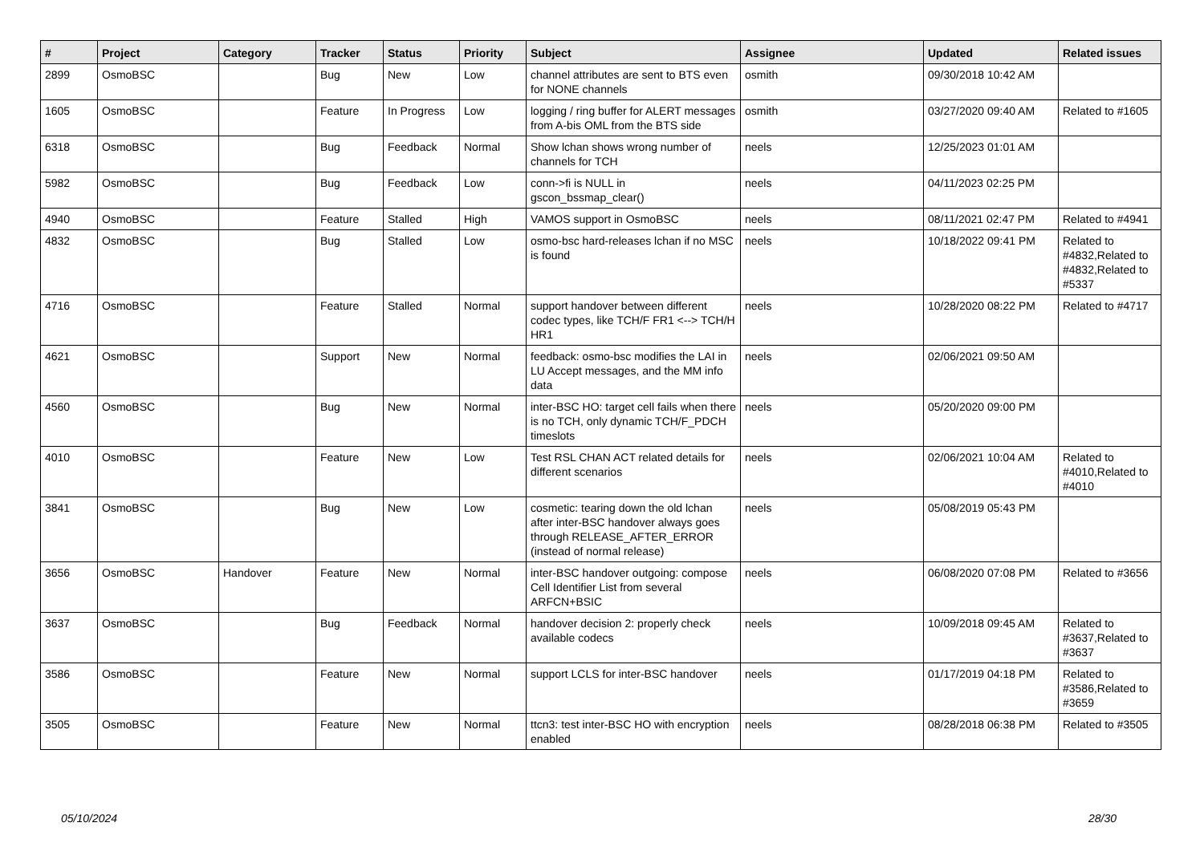| # | Project | Category | Tracker | Status | Priority | Subject | Assignee | Updated | Related issues |
| --- | --- | --- | --- | --- | --- | --- | --- | --- | --- |
| 2899 | OsmoBSC | | Bug | New | Low | channel attributes are sent to BTS even for NONE channels | osmith | 09/30/2018 10:42 AM | |
| 1605 | OsmoBSC | | Feature | In Progress | Low | logging / ring buffer for ALERT messages from A-bis OML from the BTS side | osmith | 03/27/2020 09:40 AM | Related to #1605 |
| 6318 | OsmoBSC | | Bug | Feedback | Normal | Show lchan shows wrong number of channels for TCH | neels | 12/25/2023 01:01 AM | |
| 5982 | OsmoBSC | | Bug | Feedback | Low | conn->fi is NULL in gscon_bssmap_clear() | neels | 04/11/2023 02:25 PM | |
| 4940 | OsmoBSC | | Feature | Stalled | High | VAMOS support in OsmoBSC | neels | 08/11/2021 02:47 PM | Related to #4941 |
| 4832 | OsmoBSC | | Bug | Stalled | Low | osmo-bsc hard-releases lchan if no MSC is found | neels | 10/18/2022 09:41 PM | Related to #4832,Related to #4832,Related to #5337 |
| 4716 | OsmoBSC | | Feature | Stalled | Normal | support handover between different codec types, like TCH/F FR1 <--> TCH/H HR1 | neels | 10/28/2020 08:22 PM | Related to #4717 |
| 4621 | OsmoBSC | | Support | New | Normal | feedback: osmo-bsc modifies the LAI in LU Accept messages, and the MM info data | neels | 02/06/2021 09:50 AM | |
| 4560 | OsmoBSC | | Bug | New | Normal | inter-BSC HO: target cell fails when there is no TCH, only dynamic TCH/F_PDCH timeslots | neels | 05/20/2020 09:00 PM | |
| 4010 | OsmoBSC | | Feature | New | Low | Test RSL CHAN ACT related details for different scenarios | neels | 02/06/2021 10:04 AM | Related to #4010,Related to #4010 |
| 3841 | OsmoBSC | | Bug | New | Low | cosmetic: tearing down the old lchan after inter-BSC handover always goes through RELEASE_AFTER_ERROR (instead of normal release) | neels | 05/08/2019 05:43 PM | |
| 3656 | OsmoBSC | Handover | Feature | New | Normal | inter-BSC handover outgoing: compose Cell Identifier List from several ARFCN+BSIC | neels | 06/08/2020 07:08 PM | Related to #3656 |
| 3637 | OsmoBSC | | Bug | Feedback | Normal | handover decision 2: properly check available codecs | neels | 10/09/2018 09:45 AM | Related to #3637,Related to #3637 |
| 3586 | OsmoBSC | | Feature | New | Normal | support LCLS for inter-BSC handover | neels | 01/17/2019 04:18 PM | Related to #3586,Related to #3659 |
| 3505 | OsmoBSC | | Feature | New | Normal | ttcn3: test inter-BSC HO with encryption enabled | neels | 08/28/2018 06:38 PM | Related to #3505 |
05/10/2024 28/30